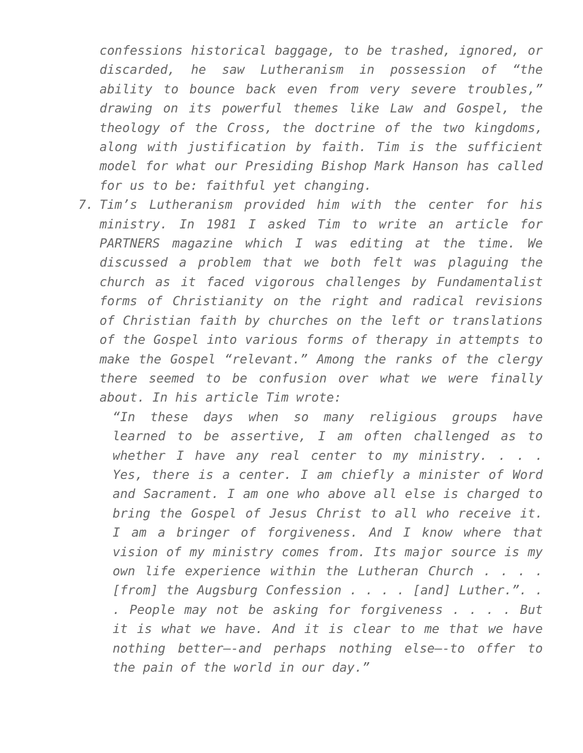confessions historical baggage, to be trashed, ignored, or discarded, he saw Lutheranism in possession of “the ability to bounce back even from very severe troubles,” drawing on its powerful themes like Law and Gospel, the theology of the Cross, the doctrine of the two kingdoms, along with justification by faith. Tim is the sufficient model for what our Presiding Bishop Mark Hanson has called for us to be: faithful yet changing.
7. Tim’s Lutheranism provided him with the center for his ministry. In 1981 I asked Tim to write an article for PARTNERS magazine which I was editing at the time. We discussed a problem that we both felt was plaguing the church as it faced vigorous challenges by Fundamentalist forms of Christianity on the right and radical revisions of Christian faith by churches on the left or translations of the Gospel into various forms of therapy in attempts to make the Gospel “relevant.” Among the ranks of the clergy there seemed to be confusion over what we were finally about. In his article Tim wrote:
“In these days when so many religious groups have learned to be assertive, I am often challenged as to whether I have any real center to my ministry. . . . Yes, there is a center. I am chiefly a minister of Word and Sacrament. I am one who above all else is charged to bring the Gospel of Jesus Christ to all who receive it. I am a bringer of forgiveness. And I know where that vision of my ministry comes from. Its major source is my own life experience within the Lutheran Church . . . .[from] the Augsburg Confession . . . . [and] Luther.”. . . People may not be asking for forgiveness . . . . But it is what we have. And it is clear to me that we have nothing better—-and perhaps nothing else—-to offer to the pain of the world in our day.”